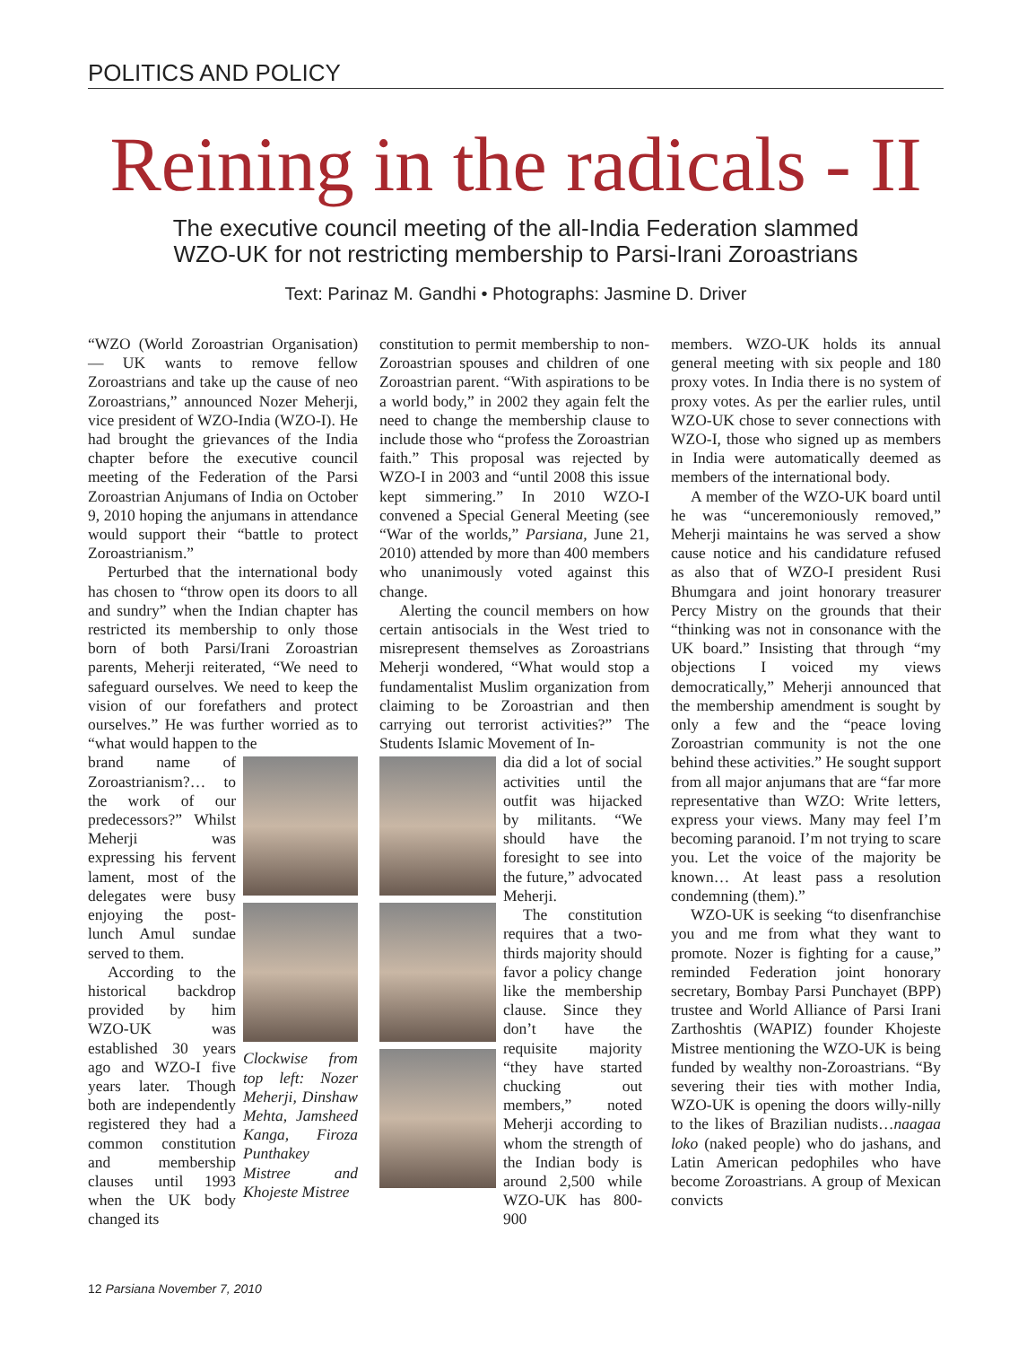POLITICS AND POLICY
Reining in the radicals - II
The executive council meeting of the all-India Federation slammed
WZO-UK for not restricting membership to Parsi-Irani Zoroastrians
Text: Parinaz M. Gandhi • Photographs: Jasmine D. Driver
“WZO (World Zoroastrian Organisation) — UK wants to remove fellow Zoroastrians and take up the cause of neo Zoroastrians,” announced Nozer Meherji, vice president of WZO-India (WZO-I). He had brought the grievances of the India chapter before the executive council meeting of the Federation of the Parsi Zoroastrian Anjumans of India on October 9, 2010 hoping the anjumans in attendance would support their “battle to protect Zoroastrianism.”
Perturbed that the international body has chosen to “throw open its doors to all and sundry” when the Indian chapter has restricted its membership to only those born of both Parsi/Irani Zoroastrian parents, Meherji reiterated, “We need to safeguard ourselves. We need to keep the vision of our forefathers and protect ourselves.” He was further worried as to “what would happen to the
brand name of Zoroastrianism?… to the work of our predecessors?” Whilst Meherji was expressing his fervent lament, most of the delegates were busy enjoying the post-lunch Amul sundae served to them.
According to the historical backdrop provided by him WZO-UK was established 30 years ago and WZO-I five years later. Though both are independently registered they had a common constitution and membership clauses until 1993 when the UK body changed its
Clockwise from top left: Nozer Meherji, Dinshaw Mehta, Jamsheed Kanga, Firoza Punthakey Mistree and Khojeste Mistree
constitution to permit membership to non-Zoroastrian spouses and children of one Zoroastrian parent. “With aspirations to be a world body,” in 2002 they again felt the need to change the membership clause to include those who “profess the Zoroastrian faith.” This proposal was rejected by WZO-I in 2003 and “until 2008 this issue kept simmering.” In 2010 WZO-I convened a Special General Meeting (see “War of the worlds,” Parsiana, June 21, 2010) attended by more than 400 members who unanimously voted against this change.
Alerting the council members on how certain antisocials in the West tried to misrepresent themselves as Zoroastrians Meherji wondered, “What would stop a fundamentalist Muslim organization from claiming to be Zoroastrian and then carrying out terrorist activities?” The Students Islamic Movement of In-
dia did a lot of social activities until the outfit was hijacked by militants. “We should have the foresight to see into the future,” advocated Meherji.
The constitution requires that a two-thirds majority should favor a policy change like the membership clause. Since they don’t have the requisite majority “they have started chucking out members,” noted Meherji according to whom the strength of the Indian body is around 2,500 while WZO-UK has 800-900
members. WZO-UK holds its annual general meeting with six people and 180 proxy votes. In India there is no system of proxy votes. As per the earlier rules, until WZO-UK chose to sever connections with WZO-I, those who signed up as members in India were automatically deemed as members of the international body.
A member of the WZO-UK board until he was “unceremoniously removed,” Meherji maintains he was served a show cause notice and his candidature refused as also that of WZO-I president Rusi Bhumgara and joint honorary treasurer Percy Mistry on the grounds that their “thinking was not in consonance with the UK board.” Insisting that through “my objections I voiced my views democratically,” Meherji announced that the membership amendment is sought by only a few and the “peace loving Zoroastrian community is not the one behind these activities.” He sought support from all major anjumans that are “far more representative than WZO: Write letters, express your views. Many may feel I’m becoming paranoid. I’m not trying to scare you. Let the voice of the majority be known… At least pass a resolution condemning (them).”
WZO-UK is seeking “to disenfranchise you and me from what they want to promote. Nozer is fighting for a cause,” reminded Federation joint honorary secretary, Bombay Parsi Punchayet (BPP) trustee and World Alliance of Parsi Irani Zarthoshtis (WAPIZ) founder Khojeste Mistree mentioning the WZO-UK is being funded by wealthy non-Zoroastrians. “By severing their ties with mother India, WZO-UK is opening the doors willy-nilly to the likes of Brazilian nudists…naagaa loko (naked people) who do jashans, and Latin American pedophiles who have become Zoroastrians. A group of Mexican convicts
12 Parsiana November 7, 2010